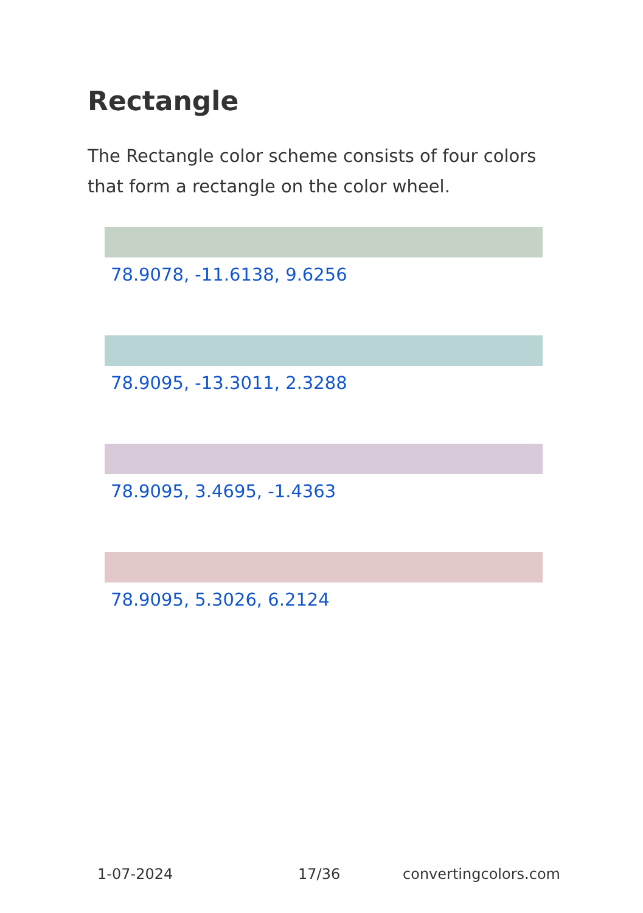Rectangle
The Rectangle color scheme consists of four colors that form a rectangle on the color wheel.
78.9078, -11.6138, 9.6256
78.9095, -13.3011, 2.3288
78.9095, 3.4695, -1.4363
78.9095, 5.3026, 6.2124
1-07-2024 17/36 convertingcolors.com